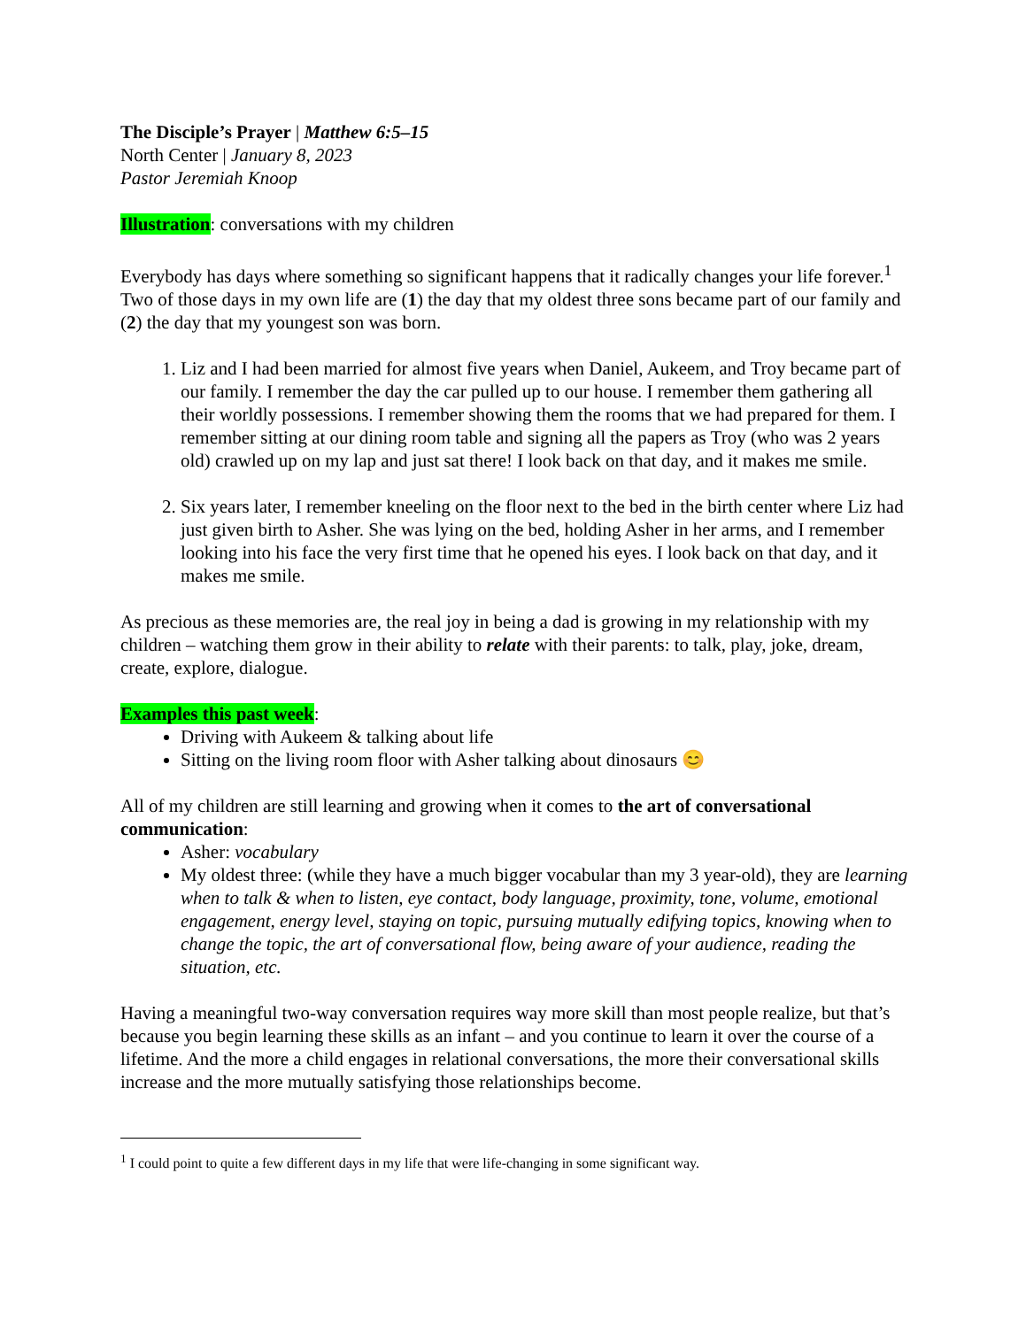The Disciple’s Prayer | Matthew 6:5–15
North Center | January 8, 2023
Pastor Jeremiah Knoop
Illustration: conversations with my children
Everybody has days where something so significant happens that it radically changes your life forever.<sup>1</sup> Two of those days in my own life are (1) the day that my oldest three sons became part of our family and (2) the day that my youngest son was born.
1. Liz and I had been married for almost five years when Daniel, Aukeem, and Troy became part of our family. I remember the day the car pulled up to our house. I remember them gathering all their worldly possessions. I remember showing them the rooms that we had prepared for them. I remember sitting at our dining room table and signing all the papers as Troy (who was 2 years old) crawled up on my lap and just sat there! I look back on that day, and it makes me smile.
2. Six years later, I remember kneeling on the floor next to the bed in the birth center where Liz had just given birth to Asher. She was lying on the bed, holding Asher in her arms, and I remember looking into his face the very first time that he opened his eyes. I look back on that day, and it makes me smile.
As precious as these memories are, the real joy in being a dad is growing in my relationship with my children – watching them grow in their ability to relate with their parents: to talk, play, joke, dream, create, explore, dialogue.
Examples this past week:
Driving with Aukeem & talking about life
Sitting on the living room floor with Asher talking about dinosaurs 😊
All of my children are still learning and growing when it comes to the art of conversational communication:
Asher: vocabulary
My oldest three: (while they have a much bigger vocabular than my 3 year-old), they are learning when to talk & when to listen, eye contact, body language, proximity, tone, volume, emotional engagement, energy level, staying on topic, pursuing mutually edifying topics, knowing when to change the topic, the art of conversational flow, being aware of your audience, reading the situation, etc.
Having a meaningful two-way conversation requires way more skill than most people realize, but that’s because you begin learning these skills as an infant – and you continue to learn it over the course of a lifetime. And the more a child engages in relational conversations, the more their conversational skills increase and the more mutually satisfying those relationships become.
<sup>1</sup> I could point to quite a few different days in my life that were life-changing in some significant way.